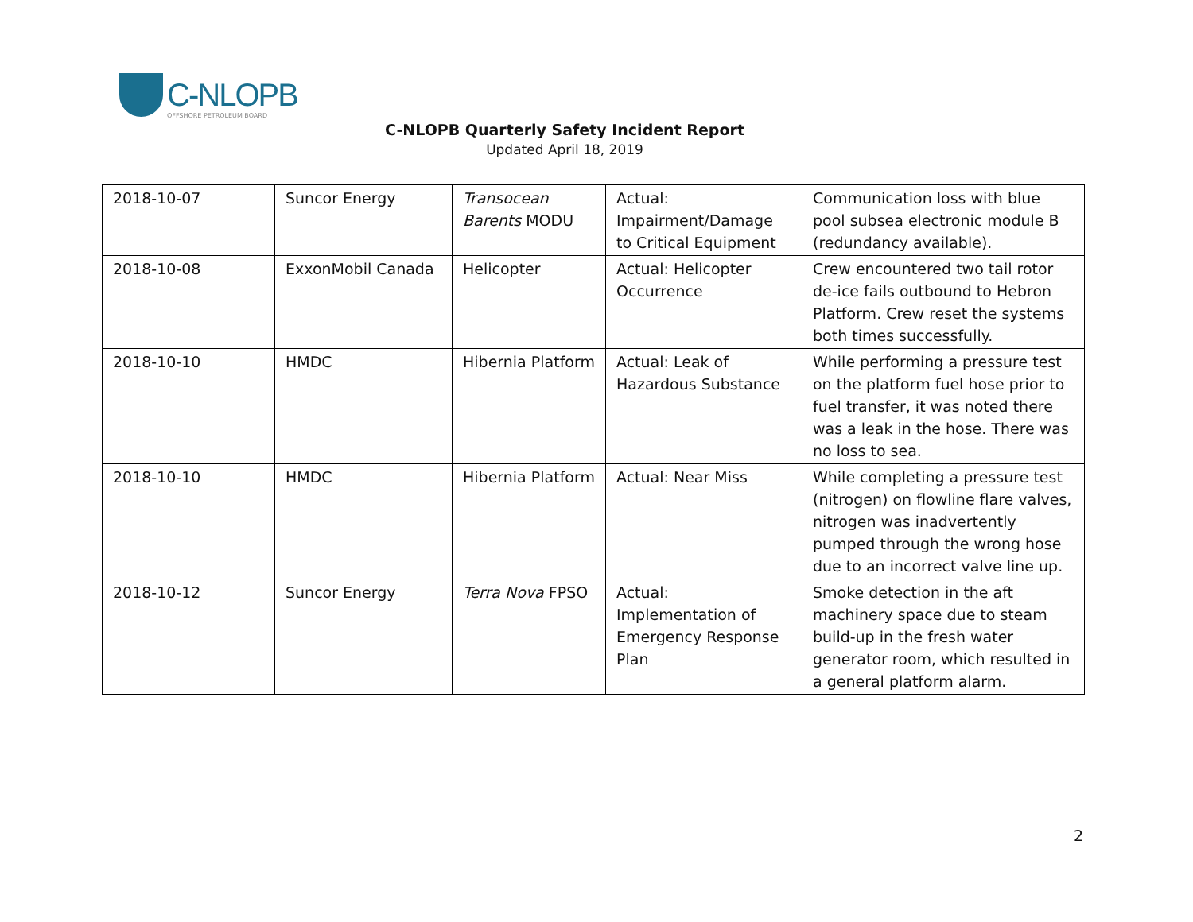C-NLOPB
OFFSHORE PETROLEUM BOARD
C-NLOPB Quarterly Safety Incident Report
Updated April 18, 2019
| 2018-10-07 | Suncor Energy | Transocean Barents MODU | Actual: Impairment/Damage to Critical Equipment | Communication loss with blue pool subsea electronic module B (redundancy available). |
| 2018-10-08 | ExxonMobil Canada | Helicopter | Actual: Helicopter Occurrence | Crew encountered two tail rotor de-ice fails outbound to Hebron Platform. Crew reset the systems both times successfully. |
| 2018-10-10 | HMDC | Hibernia Platform | Actual: Leak of Hazardous Substance | While performing a pressure test on the platform fuel hose prior to fuel transfer, it was noted there was a leak in the hose. There was no loss to sea. |
| 2018-10-10 | HMDC | Hibernia Platform | Actual: Near Miss | While completing a pressure test (nitrogen) on flowline flare valves, nitrogen was inadvertently pumped through the wrong hose due to an incorrect valve line up. |
| 2018-10-12 | Suncor Energy | Terra Nova FPSO | Actual: Implementation of Emergency Response Plan | Smoke detection in the aft machinery space due to steam build-up in the fresh water generator room, which resulted in a general platform alarm. |
2